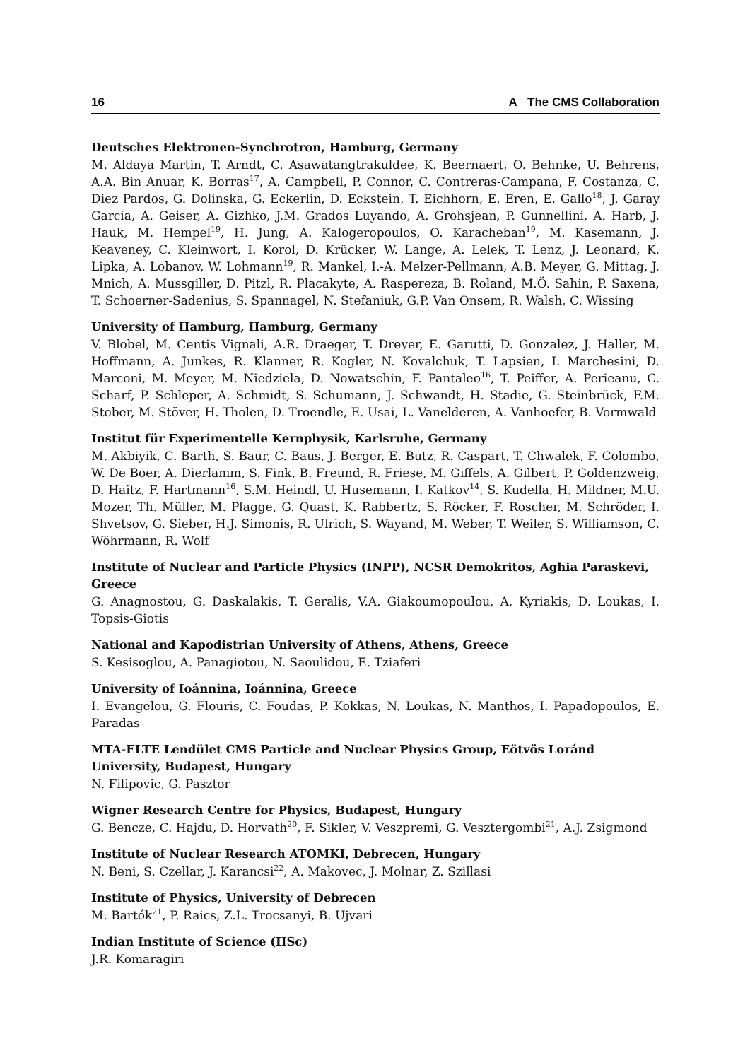16 A The CMS Collaboration
Deutsches Elektronen-Synchrotron, Hamburg, Germany
M. Aldaya Martin, T. Arndt, C. Asawatangtrakuldee, K. Beernaert, O. Behnke, U. Behrens, A.A. Bin Anuar, K. Borras<sup>17</sup>, A. Campbell, P. Connor, C. Contreras-Campana, F. Costanza, C. Diez Pardos, G. Dolinska, G. Eckerlin, D. Eckstein, T. Eichhorn, E. Eren, E. Gallo<sup>18</sup>, J. Garay Garcia, A. Geiser, A. Gizhko, J.M. Grados Luyando, A. Grohsjean, P. Gunnellini, A. Harb, J. Hauk, M. Hempel<sup>19</sup>, H. Jung, A. Kalogeropoulos, O. Karacheban<sup>19</sup>, M. Kasemann, J. Keaveney, C. Kleinwort, I. Korol, D. Krücker, W. Lange, A. Lelek, T. Lenz, J. Leonard, K. Lipka, A. Lobanov, W. Lohmann<sup>19</sup>, R. Mankel, I.-A. Melzer-Pellmann, A.B. Meyer, G. Mittag, J. Mnich, A. Mussgiller, D. Pitzl, R. Placakyte, A. Raspereza, B. Roland, M.Ö. Sahin, P. Saxena, T. Schoerner-Sadenius, S. Spannagel, N. Stefaniuk, G.P. Van Onsem, R. Walsh, C. Wissing
University of Hamburg, Hamburg, Germany
V. Blobel, M. Centis Vignali, A.R. Draeger, T. Dreyer, E. Garutti, D. Gonzalez, J. Haller, M. Hoffmann, A. Junkes, R. Klanner, R. Kogler, N. Kovalchuk, T. Lapsien, I. Marchesini, D. Marconi, M. Meyer, M. Niedziela, D. Nowatschin, F. Pantaleo<sup>16</sup>, T. Peiffer, A. Perieanu, C. Scharf, P. Schleper, A. Schmidt, S. Schumann, J. Schwandt, H. Stadie, G. Steinbrück, F.M. Stober, M. Stöver, H. Tholen, D. Troendle, E. Usai, L. Vanelderen, A. Vanhoefer, B. Vormwald
Institut für Experimentelle Kernphysik, Karlsruhe, Germany
M. Akbiyik, C. Barth, S. Baur, C. Baus, J. Berger, E. Butz, R. Caspart, T. Chwalek, F. Colombo, W. De Boer, A. Dierlamm, S. Fink, B. Freund, R. Friese, M. Giffels, A. Gilbert, P. Goldenzweig, D. Haitz, F. Hartmann<sup>16</sup>, S.M. Heindl, U. Husemann, I. Katkov<sup>14</sup>, S. Kudella, H. Mildner, M.U. Mozer, Th. Müller, M. Plagge, G. Quast, K. Rabbertz, S. Röcker, F. Roscher, M. Schröder, I. Shvetsov, G. Sieber, H.J. Simonis, R. Ulrich, S. Wayand, M. Weber, T. Weiler, S. Williamson, C. Wöhrmann, R. Wolf
Institute of Nuclear and Particle Physics (INPP), NCSR Demokritos, Aghia Paraskevi, Greece
G. Anagnostou, G. Daskalakis, T. Geralis, V.A. Giakoumopoulou, A. Kyriakis, D. Loukas, I. Topsis-Giotis
National and Kapodistrian University of Athens, Athens, Greece
S. Kesisoglou, A. Panagiotou, N. Saoulidou, E. Tziaferi
University of Ioánnina, Ioánnina, Greece
I. Evangelou, G. Flouris, C. Foudas, P. Kokkas, N. Loukas, N. Manthos, I. Papadopoulos, E. Paradas
MTA-ELTE Lendület CMS Particle and Nuclear Physics Group, Eötvös Loránd University, Budapest, Hungary
N. Filipovic, G. Pasztor
Wigner Research Centre for Physics, Budapest, Hungary
G. Bencze, C. Hajdu, D. Horvath<sup>20</sup>, F. Sikler, V. Veszpremi, G. Vesztergombi<sup>21</sup>, A.J. Zsigmond
Institute of Nuclear Research ATOMKI, Debrecen, Hungary
N. Beni, S. Czellar, J. Karancsi<sup>22</sup>, A. Makovec, J. Molnar, Z. Szillasi
Institute of Physics, University of Debrecen
M. Bartók<sup>21</sup>, P. Raics, Z.L. Trocsanyi, B. Ujvari
Indian Institute of Science (IISc)
J.R. Komaragiri